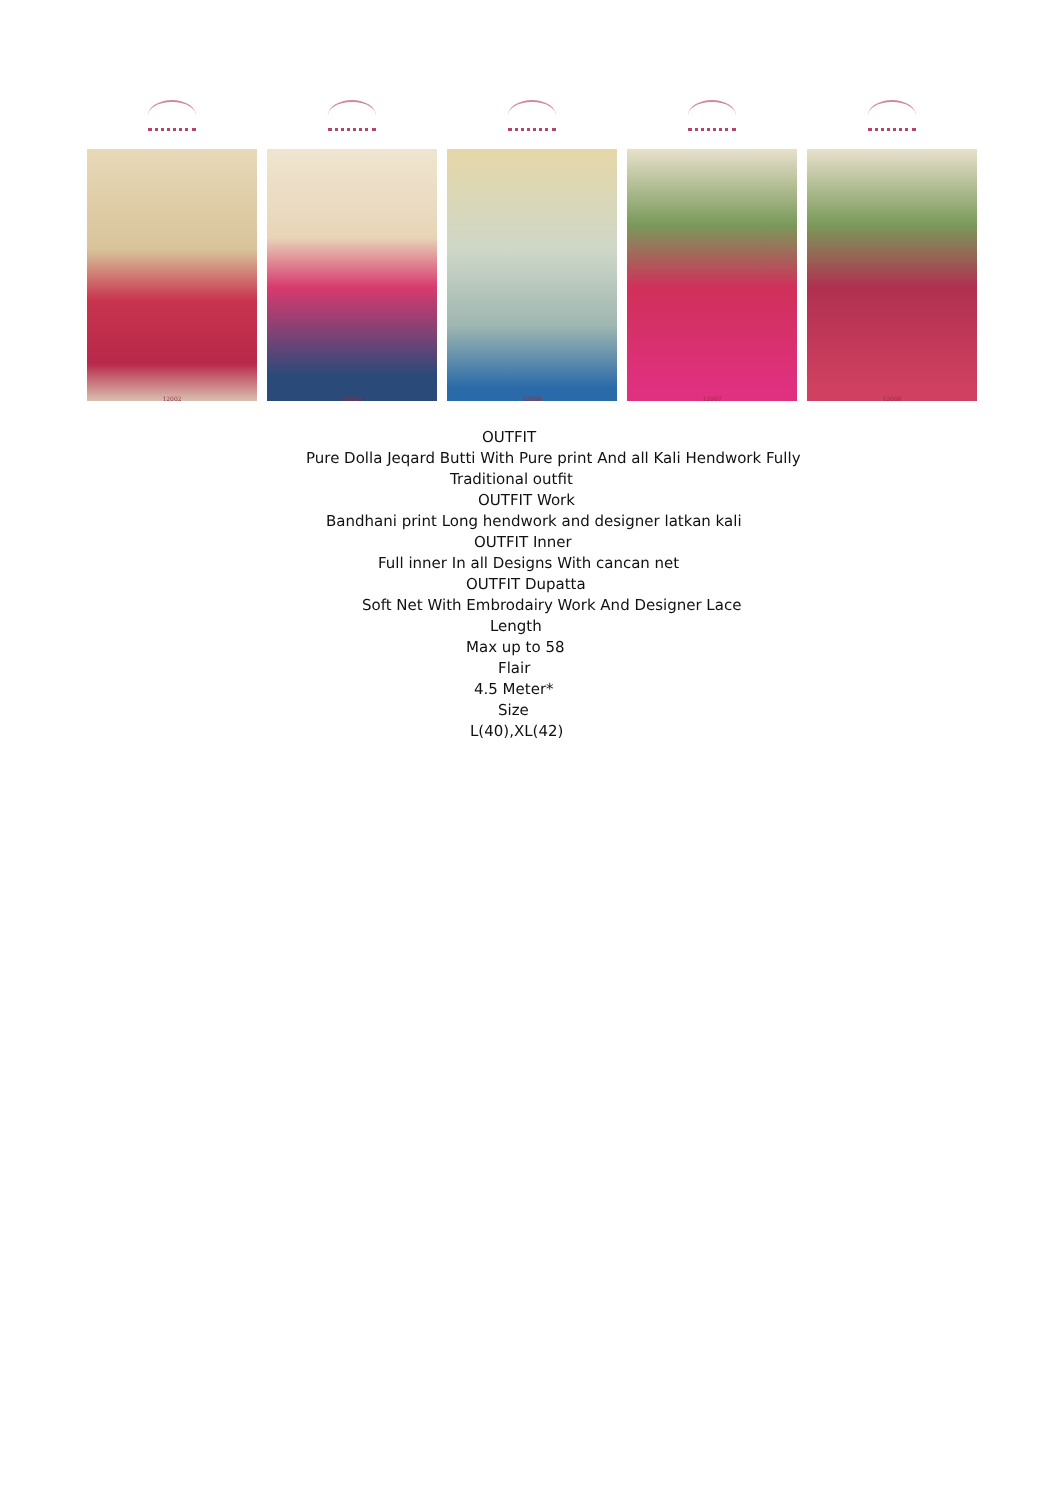12002 12003 12006 12007 12008
OUTFIT
Pure Dolla Jeqard Butti With Pure print And all Kali Hendwork Fully
Traditional outfit
OUTFIT Work
Bandhani print Long hendwork and designer latkan kali
OUTFIT Inner
Full inner In all Designs With cancan net
OUTFIT Dupatta
Soft Net With Embrodairy Work And Designer Lace
Length
Max up to 58
Flair
4.5 Meter*
Size
L(40),XL(42)